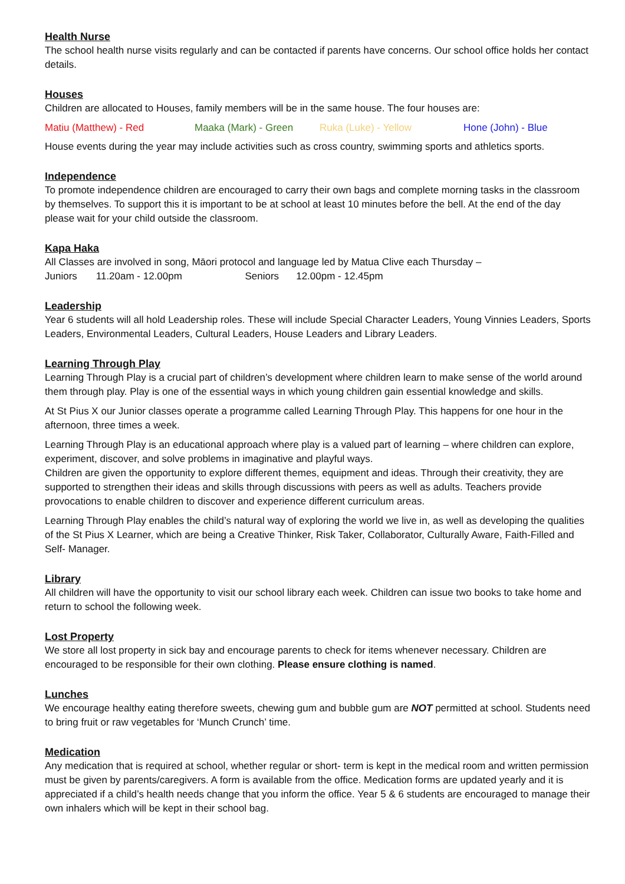Health Nurse
The school health nurse visits regularly and can be contacted if parents have concerns. Our school office holds her contact details.
Houses
Children are allocated to Houses, family members will be in the same house. The four houses are:
Matiu (Matthew) - Red Maaka (Mark) - Green Ruka (Luke) - Yellow Hone (John) - Blue
House events during the year may include activities such as cross country, swimming sports and athletics sports.
Independence
To promote independence children are encouraged to carry their own bags and complete morning tasks in the classroom by themselves. To support this it is important to be at school at least 10 minutes before the bell. At the end of the day please wait for your child outside the classroom.
Kapa Haka
All Classes are involved in song, Māori protocol and language led by Matua Clive each Thursday –
Juniors 11.20am - 12.00pm Seniors 12.00pm - 12.45pm
Leadership
Year 6 students will all hold Leadership roles. These will include Special Character Leaders, Young Vinnies Leaders, Sports Leaders, Environmental Leaders, Cultural Leaders, House Leaders and Library Leaders.
Learning Through Play
Learning Through Play is a crucial part of children’s development where children learn to make sense of the world around them through play. Play is one of the essential ways in which young children gain essential knowledge and skills.
At St Pius X our Junior classes operate a programme called Learning Through Play. This happens for one hour in the afternoon, three times a week.
Learning Through Play is an educational approach where play is a valued part of learning – where children can explore, experiment, discover, and solve problems in imaginative and playful ways.
Children are given the opportunity to explore different themes, equipment and ideas. Through their creativity, they are supported to strengthen their ideas and skills through discussions with peers as well as adults. Teachers provide provocations to enable children to discover and experience different curriculum areas.
Learning Through Play enables the child’s natural way of exploring the world we live in, as well as developing the qualities of the St Pius X Learner, which are being a Creative Thinker, Risk Taker, Collaborator, Culturally Aware, Faith-Filled and Self- Manager.
Library
All children will have the opportunity to visit our school library each week. Children can issue two books to take home and return to school the following week.
Lost Property
We store all lost property in sick bay and encourage parents to check for items whenever necessary. Children are encouraged to be responsible for their own clothing. Please ensure clothing is named.
Lunches
We encourage healthy eating therefore sweets, chewing gum and bubble gum are NOT permitted at school. Students need to bring fruit or raw vegetables for ‘Munch Crunch’ time.
Medication
Any medication that is required at school, whether regular or short- term is kept in the medical room and written permission must be given by parents/caregivers. A form is available from the office. Medication forms are updated yearly and it is appreciated if a child’s health needs change that you inform the office. Year 5 & 6 students are encouraged to manage their own inhalers which will be kept in their school bag.